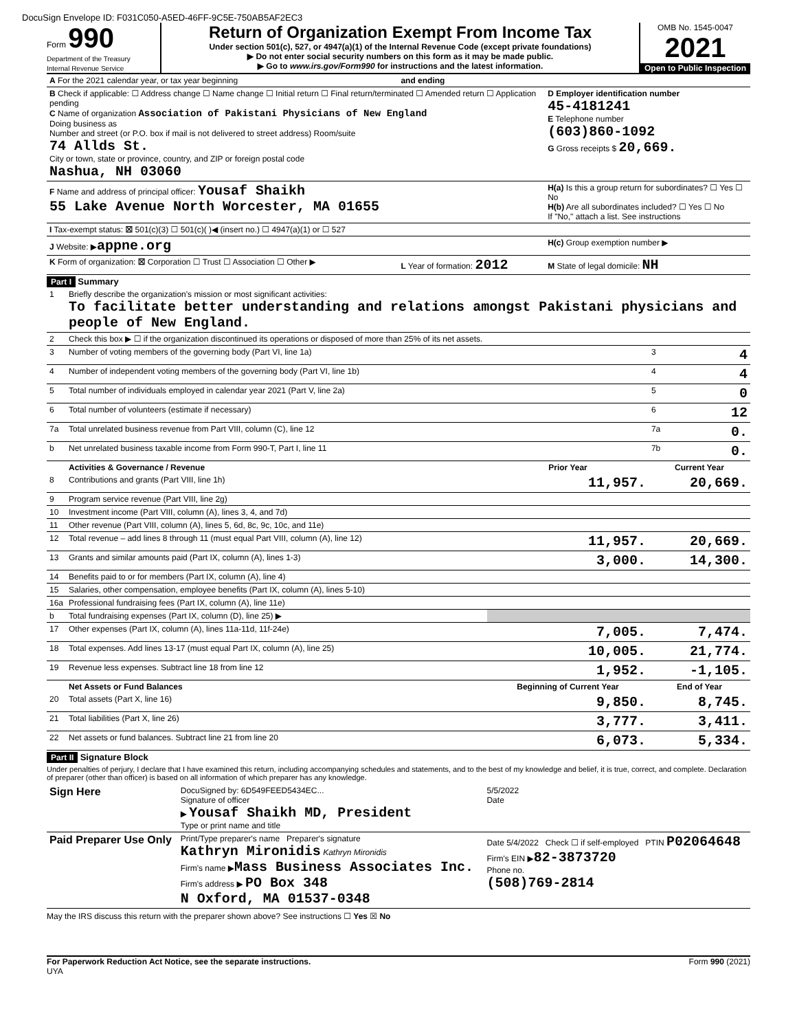DocuSign Envelope ID: F031C050-A5ED-46FF-9C5E-750AB5AF2EC3
Form 990
Department of the Treasury
Internal Revenue Service
Return of Organization Exempt From Income Tax
Under section 501(c), 527, or 4947(a)(1) of the Internal Revenue Code (except private foundations)
▶ Do not enter social security numbers on this form as it may be made public.
▶ Go to www.irs.gov/Form990 for instructions and the latest information.
OMB No. 1545-0047
2021
Open to Public Inspection
| A For the 2021 calendar year, or tax year beginning | and ending | |
| B Check if applicable: ☐ Address change ☐ Name change ☐ Initial return ☐ Final return/terminated ☐ Amended return ☐ Application pending C Name of organization Association of Pakistani Physicians of New England Doing business as Number and street (or P.O. box if mail is not delivered to street address) Room/suite 74 Allds St. City or town, state or province, country, and ZIP or foreign postal code Nashua, NH 03060 | | D Employer identification number 45-4181241 E Telephone number (603)860-1092 G Gross receipts $ 20,669. |
| F Name and address of principal officer: Yousaf Shaikh 55 Lake Avenue North Worcester, MA 01655 | | H(a) Is this a group return for subordinates? ☐ Yes ☐ No H(b) Are all subordinates included? ☐ Yes ☐ No If "No," attach a list. See instructions |
| I Tax-exempt status: ☒ 501(c)(3) ☐ 501(c)( )◀ (insert no.) ☐ 4947(a)(1) or ☐ 527 | | |
| J Website: ▶ appne.org | | H(c) Group exemption number ▶ |
| K Form of organization: ☒ Corporation ☐ Trust ☐ Association ☐ Other ▶ | L Year of formation: 2012 | M State of legal domicile: NH |
Part I Summary
| 1 | Briefly describe the organization's mission or most significant activities: To facilitate better understanding and relations amongst Pakistani physicians and people of New England. | | | |
| 2 | Check this box ▶ ☐ if the organization discontinued its operations or disposed of more than 25% of its net assets. | | | |
| 3 | Number of voting members of the governing body (Part VI, line 1a) | | 3 | 4 |
| 4 | Number of independent voting members of the governing body (Part VI, line 1b) | | 4 | 4 |
| 5 | Total number of individuals employed in calendar year 2021 (Part V, line 2a) | | 5 | 0 |
| 6 | Total number of volunteers (estimate if necessary) | | 6 | 12 |
| 7a | Total unrelated business revenue from Part VIII, column (C), line 12 | | 7a | 0. |
| b | Net unrelated business taxable income from Form 990-T, Part I, line 11 | | 7b | 0. |
| | Activities & Governance / Revenue | Prior Year | Current Year | |
| 8 | Contributions and grants (Part VIII, line 1h) | 11,957. | 20,669. | |
| 9 | Program service revenue (Part VIII, line 2g) | | | |
| 10 | Investment income (Part VIII, column (A), lines 3, 4, and 7d) | | | |
| 11 | Other revenue (Part VIII, column (A), lines 5, 6d, 8c, 9c, 10c, and 11e) | | | |
| 12 | Total revenue – add lines 8 through 11 (must equal Part VIII, column (A), line 12) | 11,957. | 20,669. | |
| 13 | Grants and similar amounts paid (Part IX, column (A), lines 1-3) | 3,000. | 14,300. | |
| 14 | Benefits paid to or for members (Part IX, column (A), line 4) | | | |
| 15 | Salaries, other compensation, employee benefits (Part IX, column (A), lines 5-10) | | | |
| 16a | Professional fundraising fees (Part IX, column (A), line 11e) | | | |
| b | Total fundraising expenses (Part IX, column (D), line 25) ▶ | | | |
| 17 | Other expenses (Part IX, column (A), lines 11a-11d, 11f-24e) | 7,005. | 7,474. | |
| 18 | Total expenses. Add lines 13-17 (must equal Part IX, column (A), line 25) | 10,005. | 21,774. | |
| 19 | Revenue less expenses. Subtract line 18 from line 12 | 1,952. | -1,105. | |
| | Net Assets or Fund Balances | Beginning of Current Year | End of Year | |
| 20 | Total assets (Part X, line 16) | 9,850. | 8,745. | |
| 21 | Total liabilities (Part X, line 26) | 3,777. | 3,411. | |
| 22 | Net assets or fund balances. Subtract line 21 from line 20 | 6,073. | 5,334. | |
Part II Signature Block
Under penalties of perjury, I declare that I have examined this return, including accompanying schedules and statements, and to the best of my knowledge and belief, it is true, correct, and complete. Declaration of preparer (other than officer) is based on all information of which preparer has any knowledge.
| Sign Here | DocuSigned by: 6D549FEED5434EC... Signature of officer ▶ Yousaf Shaikh MD, President Type or print name and title | 5/5/2022 Date |
| Paid Preparer Use Only | Print/Type preparer's name Preparer's signature Kathryn Mironidis Kathryn Mironidis Firm's name ▶ Mass Business Associates Inc. Firm's address ▶ PO Box 348 N Oxford, MA 01537-0348 | Date 5/4/2022 Check ☐ if self-employed PTIN P02064648 Firm's EIN ▶ 82-3873720 Phone no. (508)769-2814 |
May the IRS discuss this return with the preparer shown above? See instructions ☐ Yes ☒ No
For Paperwork Reduction Act Notice, see the separate instructions.
UYA Form 990 (2021)